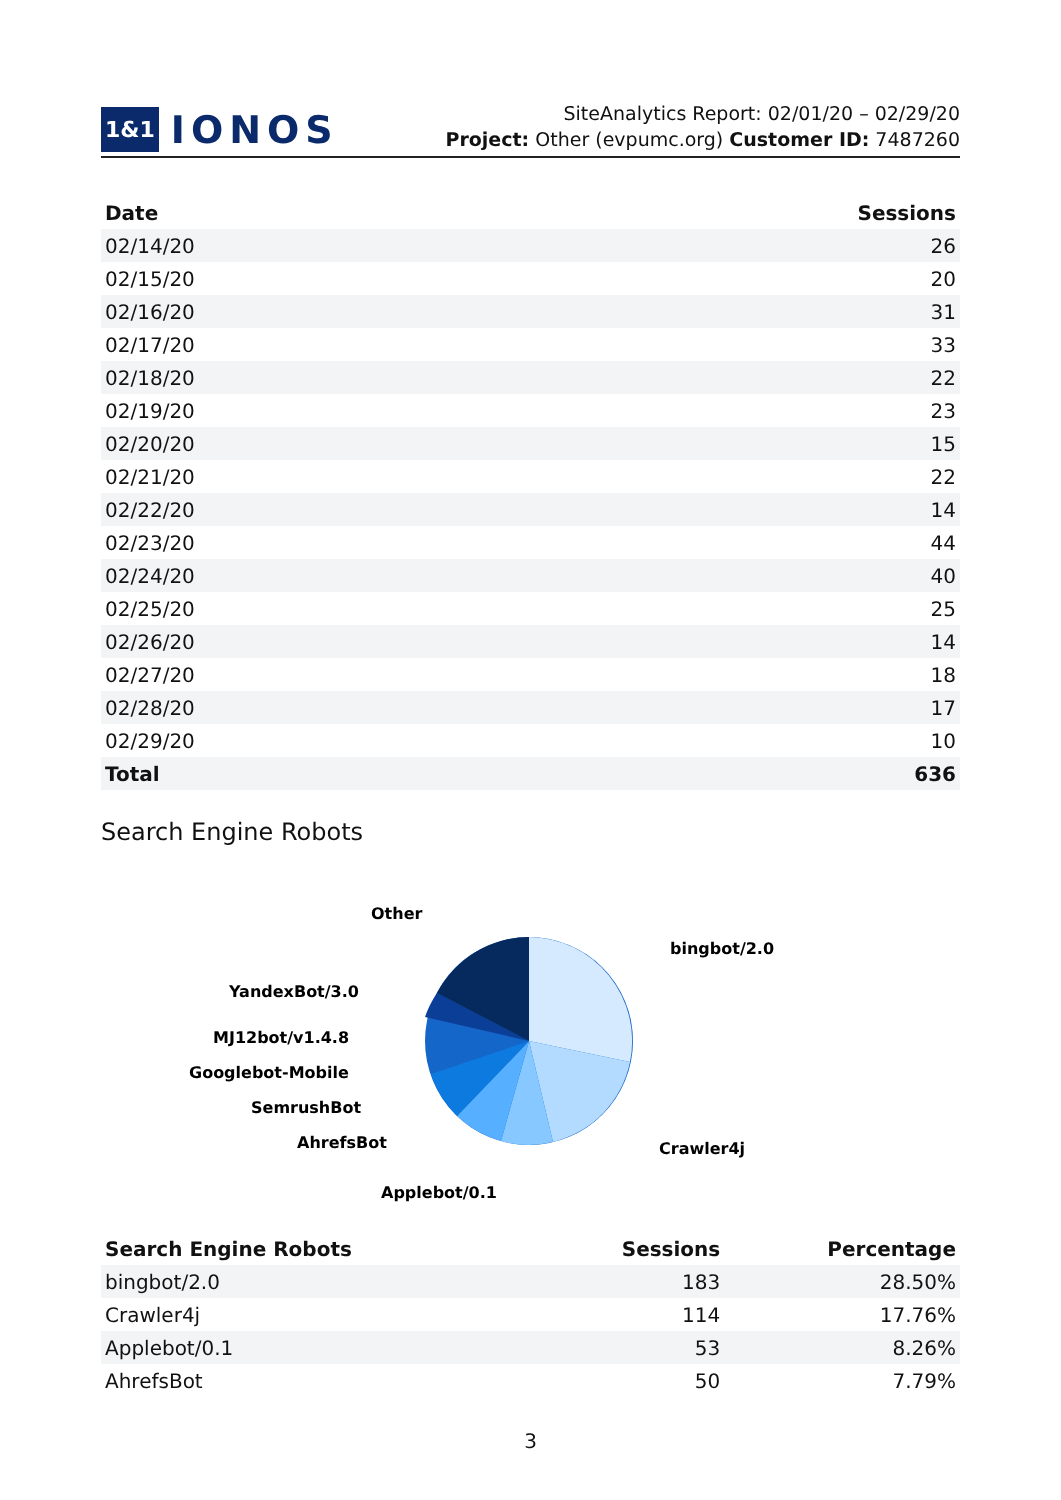1&1 IONOS
SiteAnalytics Report: 02/01/20 – 02/29/20
Project: Other (evpumc.org) Customer ID: 7487260
| Date | Sessions |
| --- | --- |
| 02/14/20 | 26 |
| 02/15/20 | 20 |
| 02/16/20 | 31 |
| 02/17/20 | 33 |
| 02/18/20 | 22 |
| 02/19/20 | 23 |
| 02/20/20 | 15 |
| 02/21/20 | 22 |
| 02/22/20 | 14 |
| 02/23/20 | 44 |
| 02/24/20 | 40 |
| 02/25/20 | 25 |
| 02/26/20 | 14 |
| 02/27/20 | 18 |
| 02/28/20 | 17 |
| 02/29/20 | 10 |
| Total | 636 |
Search Engine Robots
Other
bingbot/2.0
YandexBot/3.0
MJ12bot/v1.4.8
Googlebot-Mobile
SemrushBot
AhrefsBot
Crawler4j
Applebot/0.1
| Search Engine Robots | Sessions | Percentage |
| --- | --- | --- |
| bingbot/2.0 | 183 | 28.50% |
| Crawler4j | 114 | 17.76% |
| Applebot/0.1 | 53 | 8.26% |
| AhrefsBot | 50 | 7.79% |
3